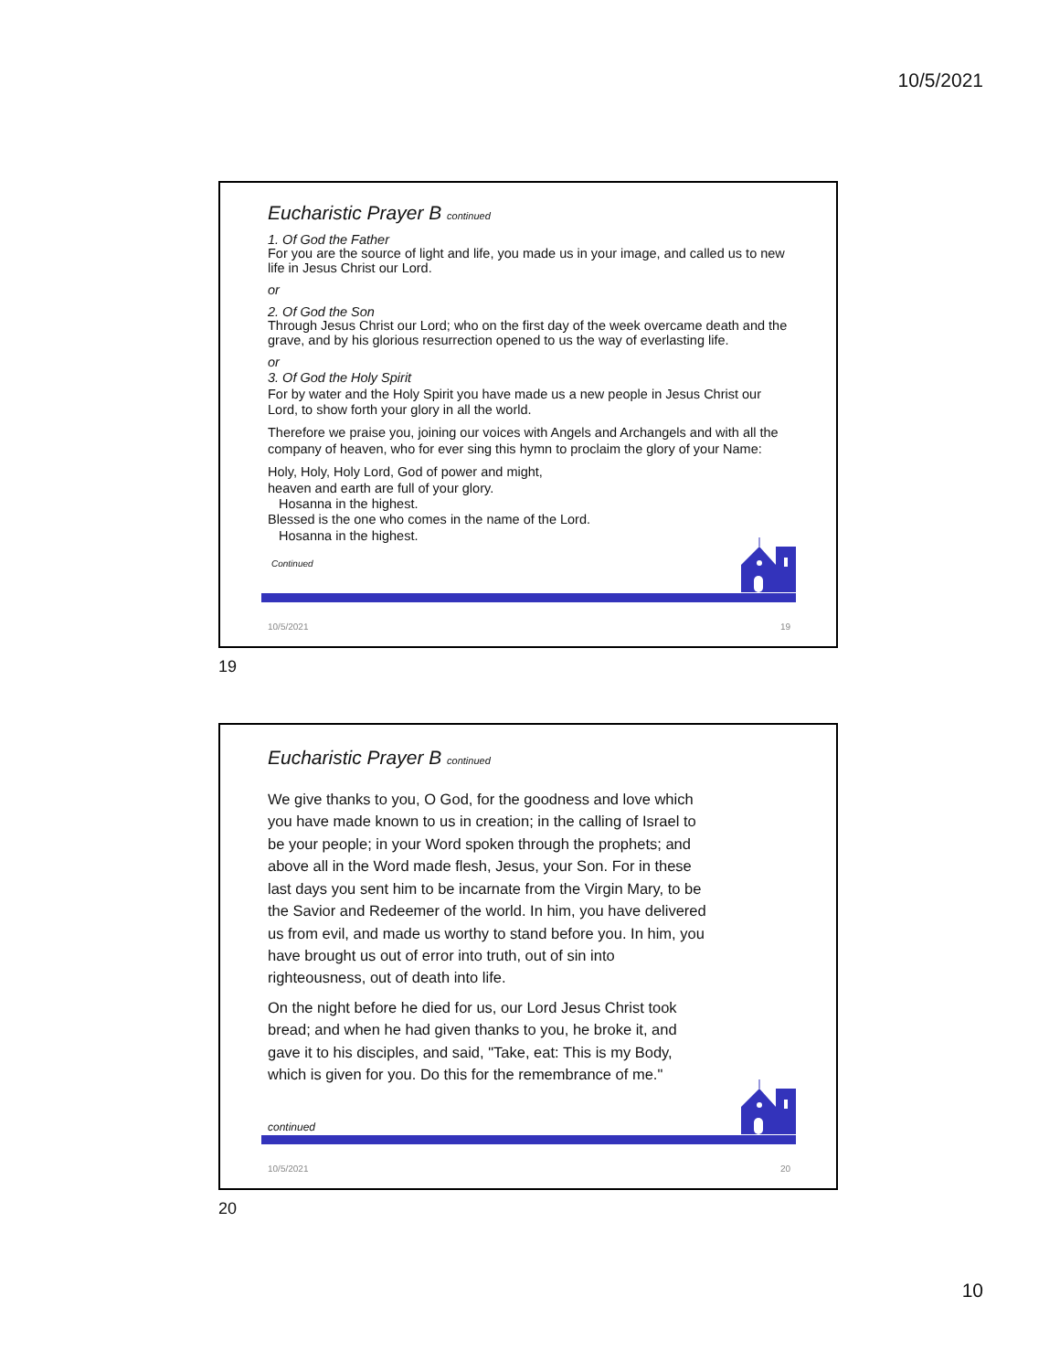10/5/2021
Eucharistic Prayer B continued
1. Of God the Father
For you are the source of light and life, you made us in your image, and called us to new life in Jesus Christ our Lord.
or
2. Of God the Son
Through Jesus Christ our Lord; who on the first day of the week overcame death and the grave, and by his glorious resurrection opened to us the way of everlasting life.
or
3. Of God the Holy Spirit
For by water and the Holy Spirit you have made us a new people in Jesus Christ our Lord, to show forth your glory in all the world.
Therefore we praise you, joining our voices with Angels and Archangels and with all the company of heaven, who for ever sing this hymn to proclaim the glory of your Name:
Holy, Holy, Holy Lord, God of power and might,
heaven and earth are full of your glory.
Hosanna in the highest.
Blessed is the one who comes in the name of the Lord.
Hosanna in the highest.
Continued
10/5/2021 19
19
Eucharistic Prayer B continued
We give thanks to you, O God, for the goodness and love which you have made known to us in creation; in the calling of Israel to be your people; in your Word spoken through the prophets; and above all in the Word made flesh, Jesus, your Son. For in these last days you sent him to be incarnate from the Virgin Mary, to be the Savior and Redeemer of the world. In him, you have delivered us from evil, and made us worthy to stand before you. In him, you have brought us out of error into truth, out of sin into righteousness, out of death into life.
On the night before he died for us, our Lord Jesus Christ took bread; and when he had given thanks to you, he broke it, and gave it to his disciples, and said, "Take, eat: This is my Body, which is given for you. Do this for the remembrance of me."
continued
10/5/2021 20
20
10